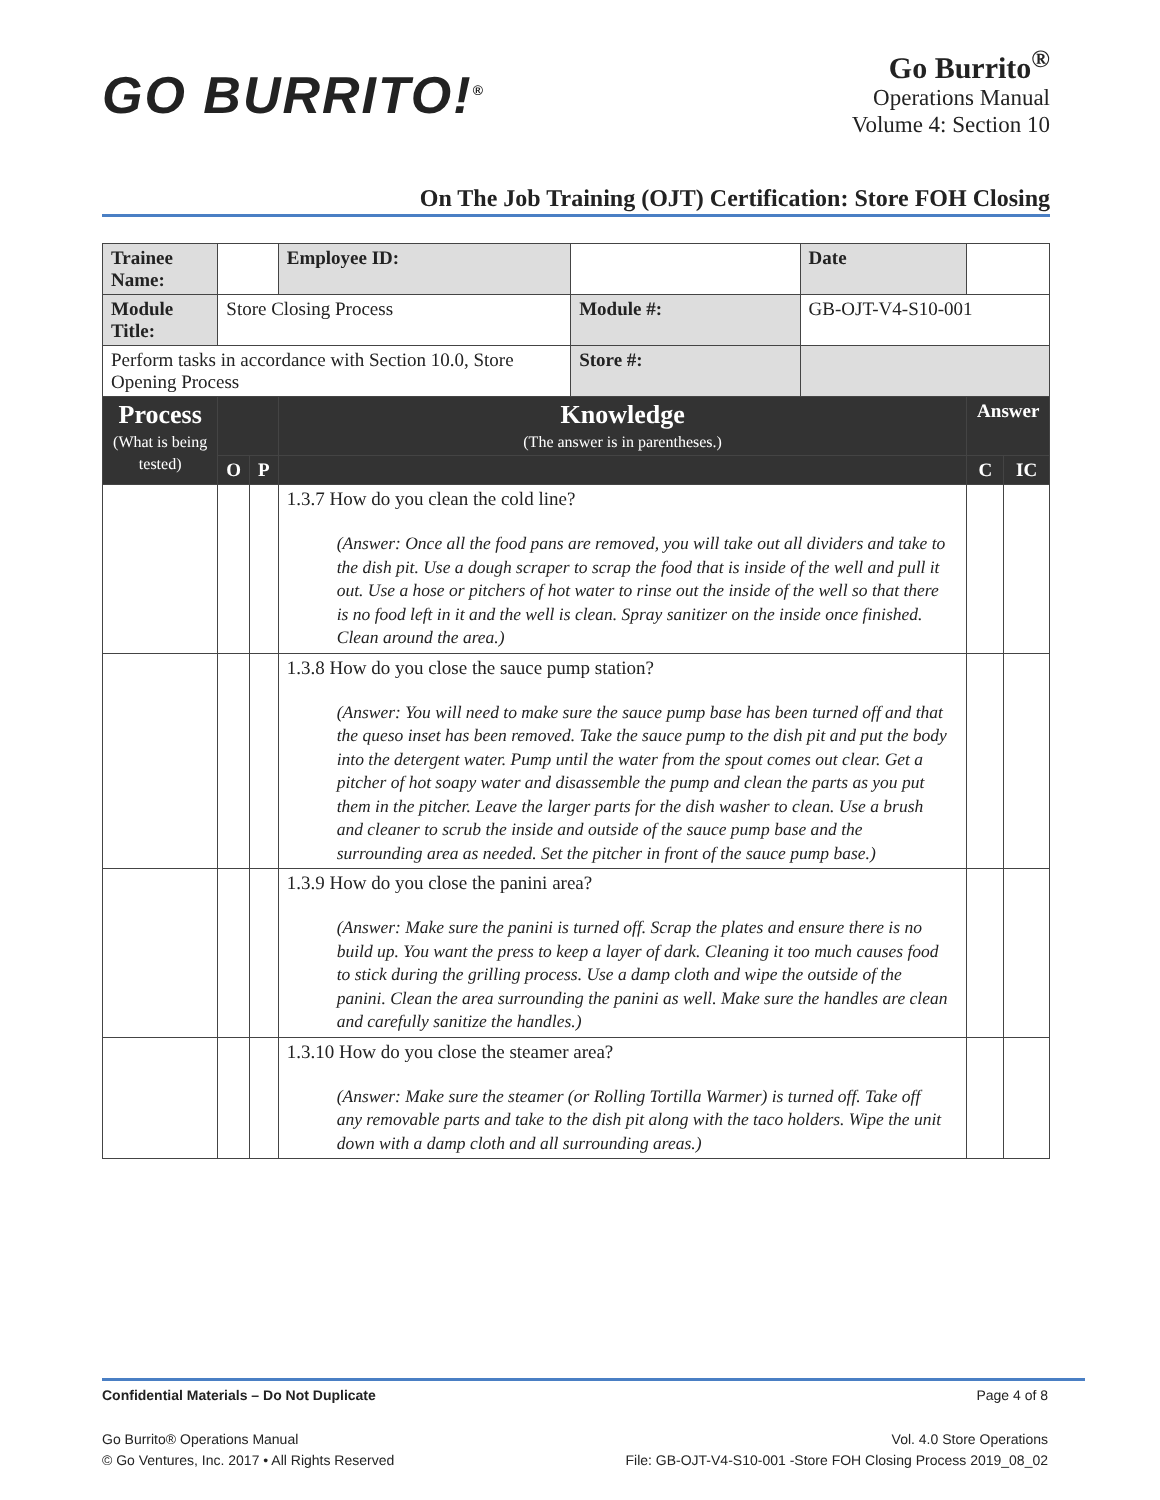GO BURRITO!<sup>®</sup>
Go Burrito<sup>®</sup>
Operations Manual
Volume 4: Section 10
On The Job Training (OJT) Certification: Store FOH Closing
| Trainee Name: | | | | Employee ID: | | Date | | |
| Module Title: | Store Closing Process | | | | Module #: | GB-OJT-V4-S10-001 | | |
| Perform tasks in accordance with Section 10.0, Store Opening Process | | | | | Store #: | | | |
| Process (What is being tested) | | | | Knowledge (The answer is in parentheses.) | | | Answer | |
| | | O | P | | | | C | IC |
| | | | | 1.3.7 How do you clean the cold line? (Answer: Once all the food pans are removed, you will take out all dividers and take to the dish pit. Use a dough scraper to scrap the food that is inside of the well and pull it out. Use a hose or pitchers of hot water to rinse out the inside of the well so that there is no food left in it and the well is clean. Spray sanitizer on the inside once finished. Clean around the area.) | | | | |
| | | | | 1.3.8 How do you close the sauce pump station? (Answer: You will need to make sure the sauce pump base has been turned off and that the queso inset has been removed. Take the sauce pump to the dish pit and put the body into the detergent water. Pump until the water from the spout comes out clear. Get a pitcher of hot soapy water and disassemble the pump and clean the parts as you put them in the pitcher. Leave the larger parts for the dish washer to clean. Use a brush and cleaner to scrub the inside and outside of the sauce pump base and the surrounding area as needed. Set the pitcher in front of the sauce pump base.) | | | | |
| | | | | 1.3.9 How do you close the panini area? (Answer: Make sure the panini is turned off. Scrap the plates and ensure there is no build up. You want the press to keep a layer of dark. Cleaning it too much causes food to stick during the grilling process. Use a damp cloth and wipe the outside of the panini. Clean the area surrounding the panini as well. Make sure the handles are clean and carefully sanitize the handles.) | | | | |
| | | | | 1.3.10 How do you close the steamer area? (Answer: Make sure the steamer (or Rolling Tortilla Warmer) is turned off. Take off any removable parts and take to the dish pit along with the taco holders. Wipe the unit down with a damp cloth and all surrounding areas.) | | | | |
Confidential Materials – Do Not Duplicate Page 4 of 8
Go Burrito® Operations Manual
© Go Ventures, Inc. 2017 • All Rights Reserved Vol. 4.0 Store Operations
File: GB-OJT-V4-S10-001 -Store FOH Closing Process 2019_08_02